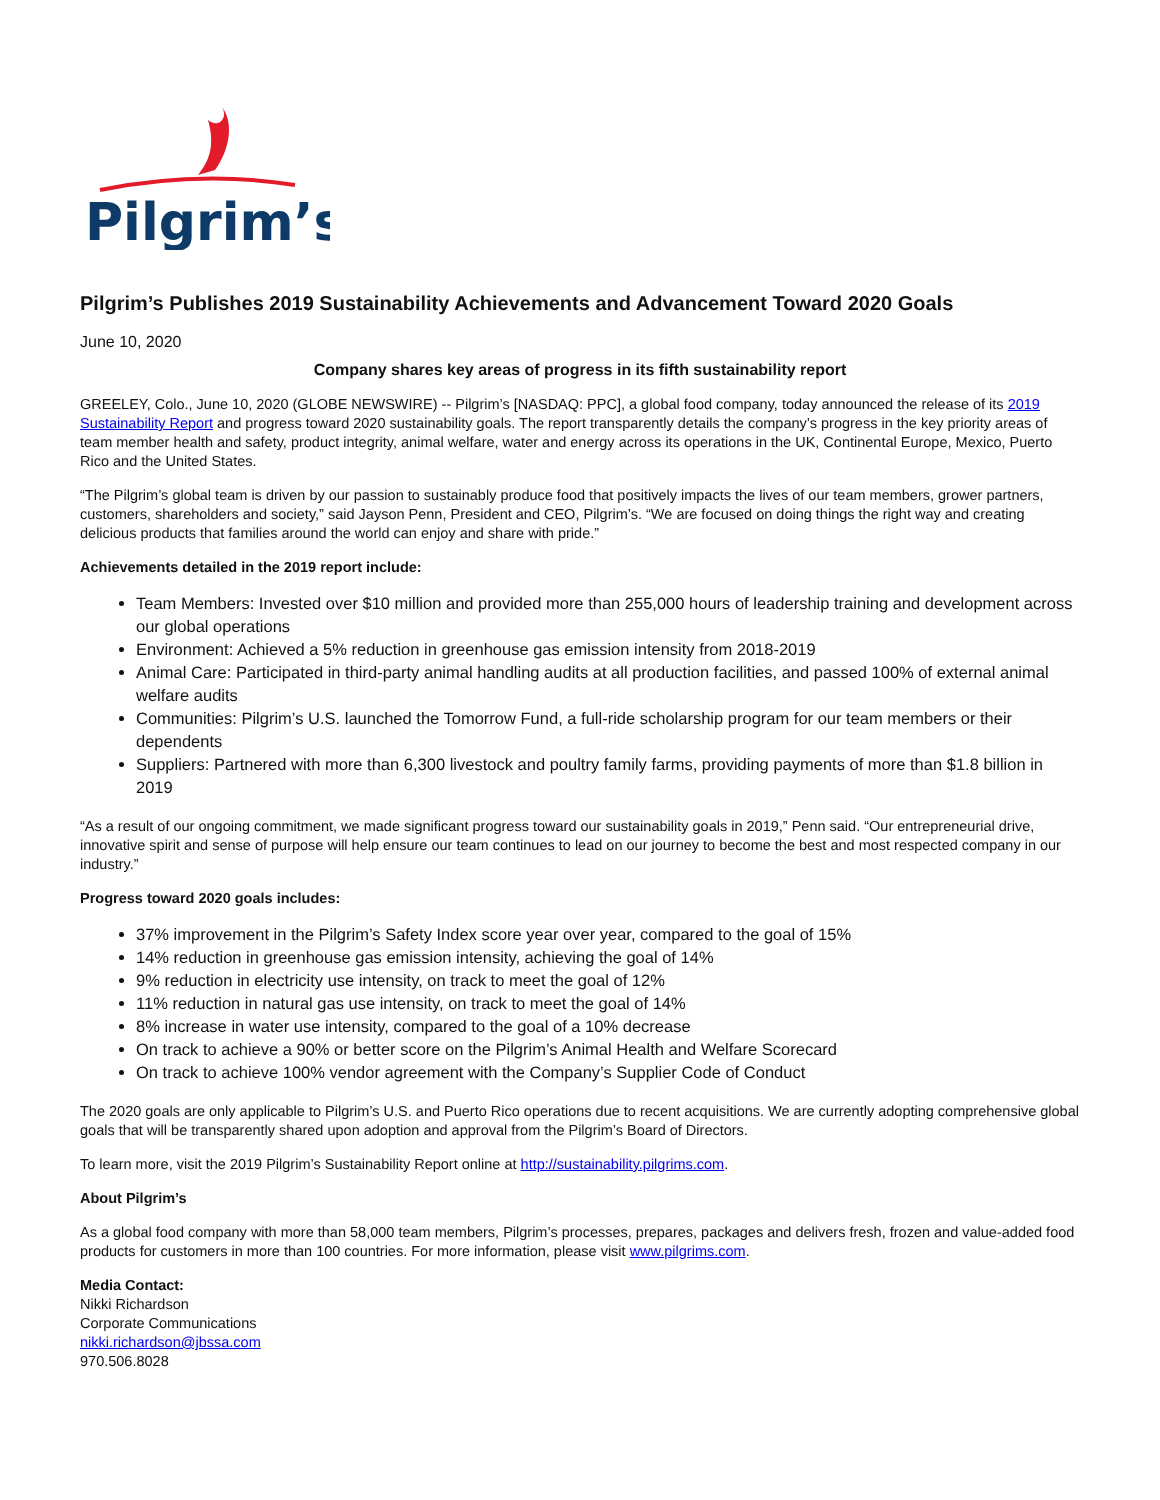Pilgrim’s
Pilgrim’s Publishes 2019 Sustainability Achievements and Advancement Toward 2020 Goals
June 10, 2020
Company shares key areas of progress in its fifth sustainability report
GREELEY, Colo., June 10, 2020 (GLOBE NEWSWIRE) -- Pilgrim’s [NASDAQ: PPC], a global food company, today announced the release of its 2019 Sustainability Report and progress toward 2020 sustainability goals. The report transparently details the company’s progress in the key priority areas of team member health and safety, product integrity, animal welfare, water and energy across its operations in the UK, Continental Europe, Mexico, Puerto Rico and the United States.
“The Pilgrim’s global team is driven by our passion to sustainably produce food that positively impacts the lives of our team members, grower partners, customers, shareholders and society,” said Jayson Penn, President and CEO, Pilgrim’s. “We are focused on doing things the right way and creating delicious products that families around the world can enjoy and share with pride.”
Achievements detailed in the 2019 report include:
Team Members: Invested over $10 million and provided more than 255,000 hours of leadership training and development across our global operations
Environment: Achieved a 5% reduction in greenhouse gas emission intensity from 2018-2019
Animal Care: Participated in third-party animal handling audits at all production facilities, and passed 100% of external animal welfare audits
Communities: Pilgrim’s U.S. launched the Tomorrow Fund, a full-ride scholarship program for our team members or their dependents
Suppliers: Partnered with more than 6,300 livestock and poultry family farms, providing payments of more than $1.8 billion in 2019
“As a result of our ongoing commitment, we made significant progress toward our sustainability goals in 2019,” Penn said. “Our entrepreneurial drive, innovative spirit and sense of purpose will help ensure our team continues to lead on our journey to become the best and most respected company in our industry.”
Progress toward 2020 goals includes:
37% improvement in the Pilgrim’s Safety Index score year over year, compared to the goal of 15%
14% reduction in greenhouse gas emission intensity, achieving the goal of 14%
9% reduction in electricity use intensity, on track to meet the goal of 12%
11% reduction in natural gas use intensity, on track to meet the goal of 14%
8% increase in water use intensity, compared to the goal of a 10% decrease
On track to achieve a 90% or better score on the Pilgrim’s Animal Health and Welfare Scorecard
On track to achieve 100% vendor agreement with the Company’s Supplier Code of Conduct
The 2020 goals are only applicable to Pilgrim’s U.S. and Puerto Rico operations due to recent acquisitions. We are currently adopting comprehensive global goals that will be transparently shared upon adoption and approval from the Pilgrim’s Board of Directors.
To learn more, visit the 2019 Pilgrim’s Sustainability Report online at http://sustainability.pilgrims.com.
About Pilgrim’s
As a global food company with more than 58,000 team members, Pilgrim’s processes, prepares, packages and delivers fresh, frozen and value-added food products for customers in more than 100 countries. For more information, please visit www.pilgrims.com.
Media Contact:
Nikki Richardson
Corporate Communications
nikki.richardson@jbssa.com
970.506.8028